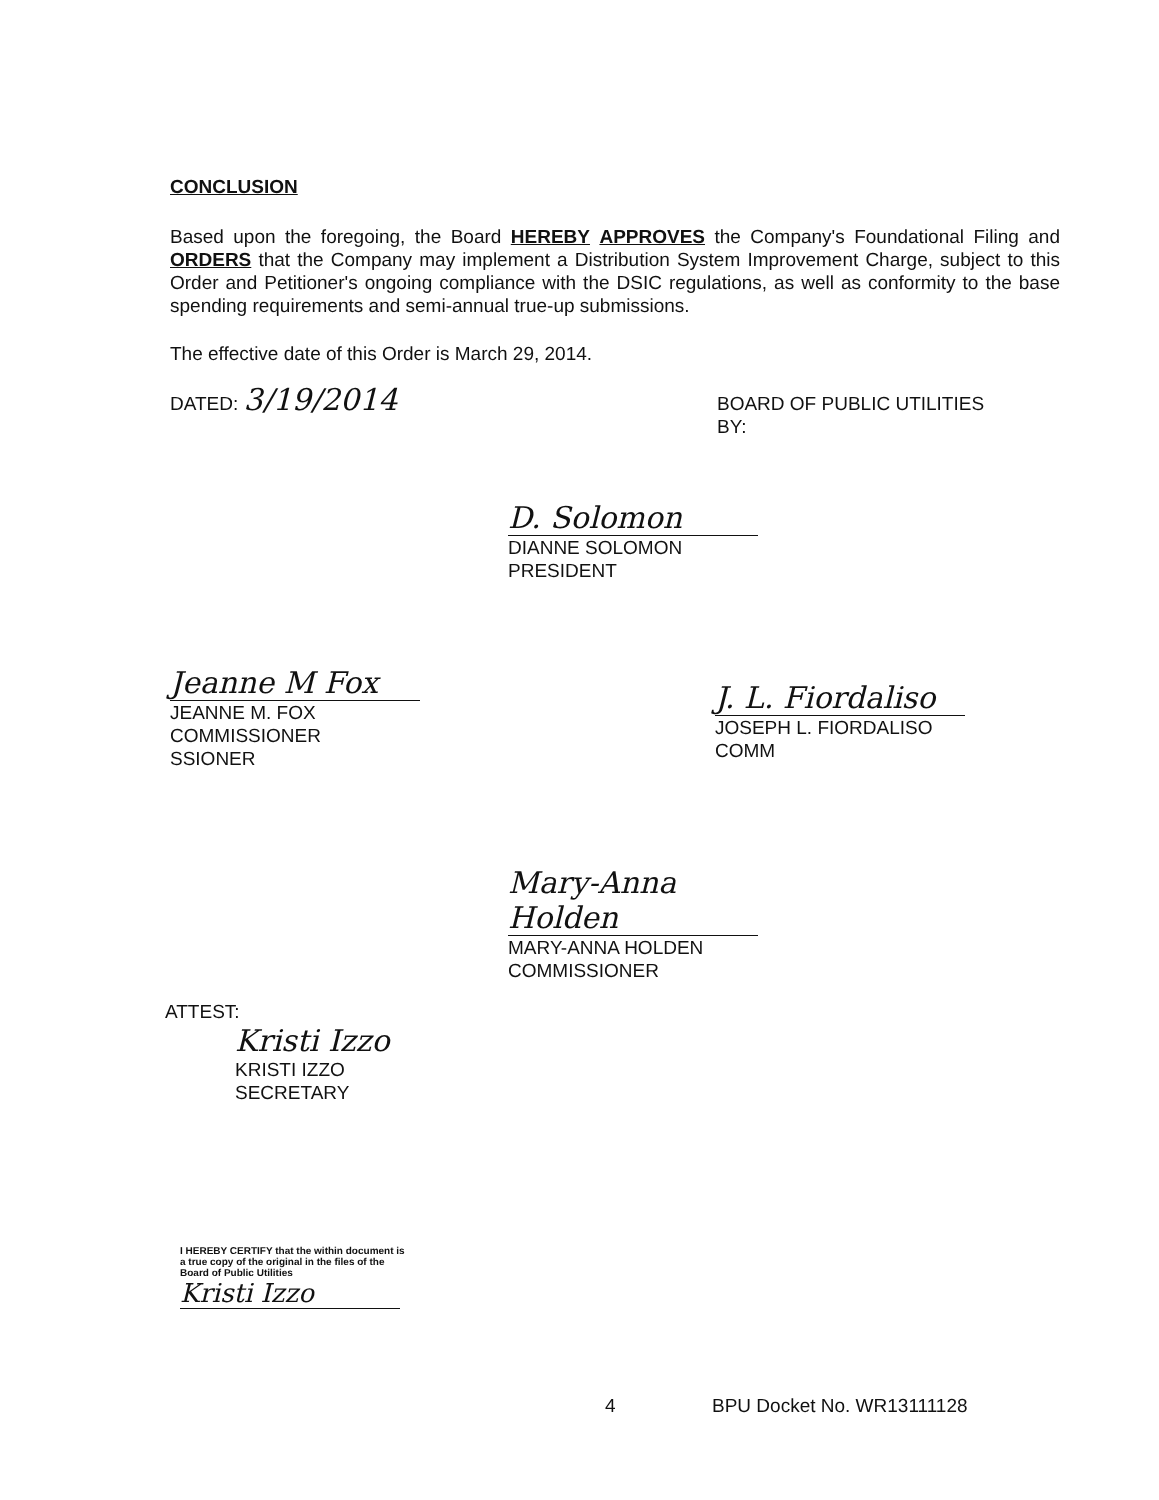CONCLUSION
Based upon the foregoing, the Board HEREBY APPROVES the Company's Foundational Filing and ORDERS that the Company may implement a Distribution System Improvement Charge, subject to this Order and Petitioner's ongoing compliance with the DSIC regulations, as well as conformity to the base spending requirements and semi-annual true-up submissions.
The effective date of this Order is March 29, 2014.
DATED: 3/19/2014
BOARD OF PUBLIC UTILITIES
BY:
D. Solomon
DIANNE SOLOMON
PRESIDENT
Jeanne M Fox
JEANNE M. FOX
COMMISSIONER
SSIONER
J. L. Fiordaliso
JOSEPH L. FIORDALISO
COMM
Mary-Anna Holden
MARY-ANNA HOLDEN
COMMISSIONER
ATTEST:
Kristi Izzo
KRISTI IZZO
SECRETARY
I HEREBY CERTIFY that the within document is a true copy of the original in the files of the Board of Public Utilities
Kristi Izzo
4 BPU Docket No. WR13111128